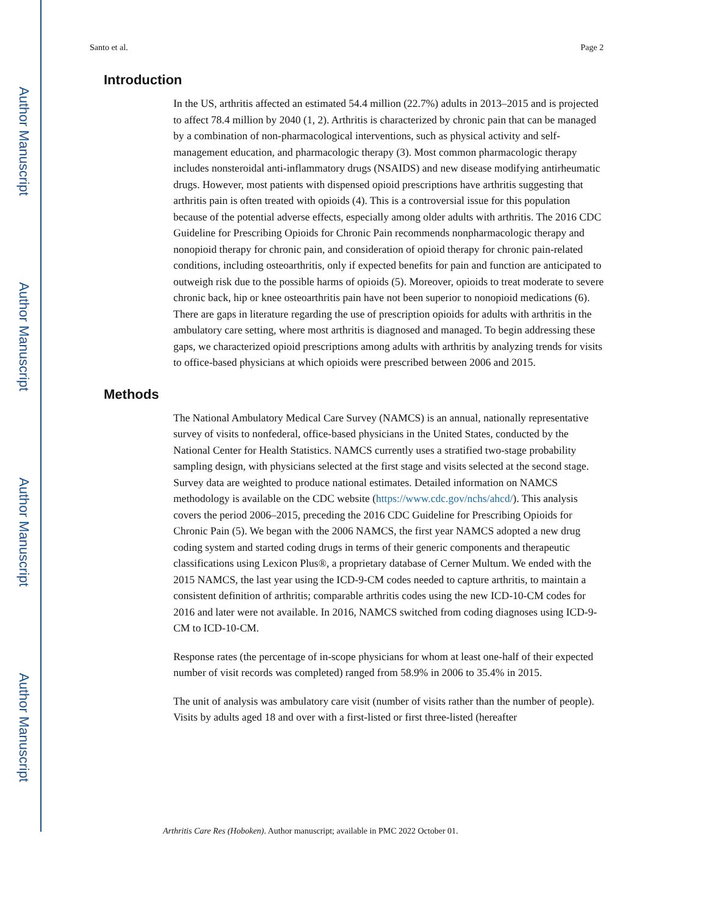Author Manuscript
Author Manuscript
Author Manuscript
Author Manuscript
Santo et al. Page 2
Introduction
In the US, arthritis affected an estimated 54.4 million (22.7%) adults in 2013–2015 and is projected to affect 78.4 million by 2040 (1, 2). Arthritis is characterized by chronic pain that can be managed by a combination of non-pharmacological interventions, such as physical activity and self-management education, and pharmacologic therapy (3). Most common pharmacologic therapy includes nonsteroidal anti-inflammatory drugs (NSAIDS) and new disease modifying antirheumatic drugs. However, most patients with dispensed opioid prescriptions have arthritis suggesting that arthritis pain is often treated with opioids (4). This is a controversial issue for this population because of the potential adverse effects, especially among older adults with arthritis. The 2016 CDC Guideline for Prescribing Opioids for Chronic Pain recommends nonpharmacologic therapy and nonopioid therapy for chronic pain, and consideration of opioid therapy for chronic pain-related conditions, including osteoarthritis, only if expected benefits for pain and function are anticipated to outweigh risk due to the possible harms of opioids (5). Moreover, opioids to treat moderate to severe chronic back, hip or knee osteoarthritis pain have not been superior to nonopioid medications (6). There are gaps in literature regarding the use of prescription opioids for adults with arthritis in the ambulatory care setting, where most arthritis is diagnosed and managed. To begin addressing these gaps, we characterized opioid prescriptions among adults with arthritis by analyzing trends for visits to office-based physicians at which opioids were prescribed between 2006 and 2015.
Methods
The National Ambulatory Medical Care Survey (NAMCS) is an annual, nationally representative survey of visits to nonfederal, office-based physicians in the United States, conducted by the National Center for Health Statistics. NAMCS currently uses a stratified two-stage probability sampling design, with physicians selected at the first stage and visits selected at the second stage. Survey data are weighted to produce national estimates. Detailed information on NAMCS methodology is available on the CDC website (https://www.cdc.gov/nchs/ahcd/). This analysis covers the period 2006–2015, preceding the 2016 CDC Guideline for Prescribing Opioids for Chronic Pain (5). We began with the 2006 NAMCS, the first year NAMCS adopted a new drug coding system and started coding drugs in terms of their generic components and therapeutic classifications using Lexicon Plus®, a proprietary database of Cerner Multum. We ended with the 2015 NAMCS, the last year using the ICD-9-CM codes needed to capture arthritis, to maintain a consistent definition of arthritis; comparable arthritis codes using the new ICD-10-CM codes for 2016 and later were not available. In 2016, NAMCS switched from coding diagnoses using ICD-9-CM to ICD-10-CM.
Response rates (the percentage of in-scope physicians for whom at least one-half of their expected number of visit records was completed) ranged from 58.9% in 2006 to 35.4% in 2015.
The unit of analysis was ambulatory care visit (number of visits rather than the number of people). Visits by adults aged 18 and over with a first-listed or first three-listed (hereafter
Arthritis Care Res (Hoboken). Author manuscript; available in PMC 2022 October 01.